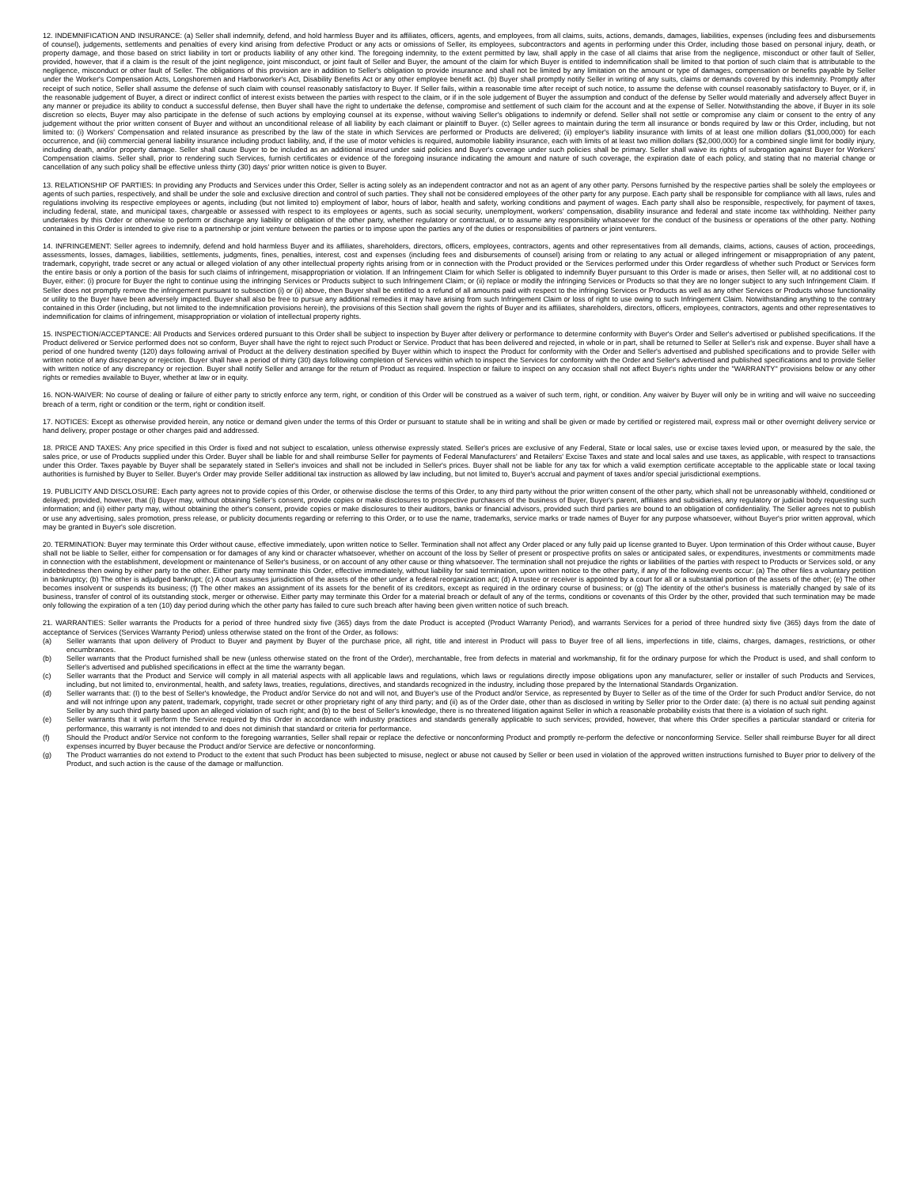12. INDEMNIFICATION AND INSURANCE: (a) Seller shall indemnify, defend, and hold harmless Buyer and its affiliates, officers, agents, and employees, from all claims, suits, actions, demands, damages, liabilities, expenses (including fees and disbursements of counsel), judgements, settlements and penalties of every kind arising from defective Product or any acts or omissions of Seller, its employees, subcontractors and agents in performing under this Order, including those based on personal injury, death, or property damage, and those based on strict liability in tort or products liability of any other kind. The foregoing indemnity, to the extent permitted by law, shall apply in the case of all claims that arise from the negligence, misconduct or other fault of Seller, provided, however, that if a claim is the result of the joint negligence, joint misconduct, or joint fault of Seller and Buyer, the amount of the claim for which Buyer is entitled to indemnification shall be limited to that portion of such claim that is attributable to the negligence, misconduct or other fault of Seller. The obligations of this provision are in addition to Seller's obligation to provide insurance and shall not be limited by any limitation on the amount or type of damages, compensation or benefits payable by Seller under the Worker's Compensation Acts, Longshoremen and Harborworker's Act, Disability Benefits Act or any other employee benefit act. (b) Buyer shall promptly notify Seller in writing of any suits, claims or demands covered by this indemnity. Promptly after receipt of such notice, Seller shall assume the defense of such claim with counsel reasonably satisfactory to Buyer. If Seller fails, within a reasonable time after receipt of such notice, to assume the defense with counsel reasonably satisfactory to Buyer, or if, in the reasonable judgement of Buyer, a direct or indirect conflict of interest exists between the parties with respect to the claim, or if in the sole judgement of Buyer the assumption and conduct of the defense by Seller would materially and adversely affect Buyer in any manner or prejudice its ability to conduct a successful defense, then Buyer shall have the right to undertake the defense, compromise and settlement of such claim for the account and at the expense of Seller. Notwithstanding the above, if Buyer in its sole discretion so elects, Buyer may also participate in the defense of such actions by employing counsel at its expense, without waiving Seller's obligations to indemnify or defend. Seller shall not settle or compromise any claim or consent to the entry of any judgement without the prior written consent of Buyer and without an unconditional release of all liability by each claimant or plaintiff to Buyer. (c) Seller agrees to maintain during the term all insurance or bonds required by law or this Order, including, but not limited to: (i) Workers' Compensation and related insurance as prescribed by the law of the state in which Services are performed or Products are delivered; (ii) employer's liability insurance with limits of at least one million dollars ($1,000,000) for each occurrence, and (iii) commercial general liability insurance including product liability, and, if the use of motor vehicles is required, automobile liability insurance, each with limits of at least two million dollars ($2,000,000) for a combined single limit for bodily injury, including death, and/or property damage. Seller shall cause Buyer to be included as an additional insured under said policies and Buyer's coverage under such policies shall be primary. Seller shall waive its rights of subrogation against Buyer for Workers' Compensation claims. Seller shall, prior to rendering such Services, furnish certificates or evidence of the foregoing insurance indicating the amount and nature of such coverage, the expiration date of each policy, and stating that no material change or cancellation of any such policy shall be effective unless thirty (30) days' prior written notice is given to Buyer.
13. RELATIONSHIP OF PARTIES: In providing any Products and Services under this Order, Seller is acting solely as an independent contractor and not as an agent of any other party. Persons furnished by the respective parties shall be solely the employees or agents of such parties, respectively, and shall be under the sole and exclusive direction and control of such parties. They shall not be considered employees of the other party for any purpose. Each party shall be responsible for compliance with all laws, rules and regulations involving its respective employees or agents, including (but not limited to) employment of labor, hours of labor, health and safety, working conditions and payment of wages. Each party shall also be responsible, respectively, for payment of taxes, including federal, state, and municipal taxes, chargeable or assessed with respect to its employees or agents, such as social security, unemployment, workers' compensation, disability insurance and federal and state income tax withholding. Neither party undertakes by this Order or otherwise to perform or discharge any liability or obligation of the other party, whether regulatory or contractual, or to assume any responsibility whatsoever for the conduct of the business or operations of the other party. Nothing contained in this Order is intended to give rise to a partnership or joint venture between the parties or to impose upon the parties any of the duties or responsibilities of partners or joint venturers.
14. INFRINGEMENT: Seller agrees to indemnify, defend and hold harmless Buyer and its affiliates, shareholders, directors, officers, employees, contractors, agents and other representatives from all demands, claims, actions, causes of action, proceedings, assessments, losses, damages, liabilities, settlements, judgments, fines, penalties, interest, cost and expenses (including fees and disbursements of counsel) arising from or relating to any actual or alleged infringement or misappropriation of any patent, trademark, copyright, trade secret or any actual or alleged violation of any other intellectual property rights arising from or in connection with the Product provided or the Services performed under this Order regardless of whether such Product or Services form the entire basis or only a portion of the basis for such claims of infringement, misappropriation or violation. If an Infringement Claim for which Seller is obligated to indemnify Buyer pursuant to this Order is made or arises, then Seller will, at no additional cost to Buyer, either: (i) procure for Buyer the right to continue using the infringing Services or Products subject to such Infringement Claim; or (ii) replace or modify the infringing Services or Products so that they are no longer subject to any such Infringement Claim. If Seller does not promptly remove the infringement pursuant to subsection (i) or (ii) above, then Buyer shall be entitled to a refund of all amounts paid with respect to the infringing Services or Products as well as any other Services or Products whose functionality or utility to the Buyer have been adversely impacted. Buyer shall also be free to pursue any additional remedies it may have arising from such Infringement Claim or loss of right to use owing to such Infringement Claim. Notwithstanding anything to the contrary contained in this Order (including, but not limited to the indemnification provisions herein), the provisions of this Section shall govern the rights of Buyer and its affiliates, shareholders, directors, officers, employees, contractors, agents and other representatives to indemnification for claims of infringement, misappropriation or violation of intellectual property rights.
15. INSPECTION/ACCEPTANCE: All Products and Services ordered pursuant to this Order shall be subject to inspection by Buyer after delivery or performance to determine conformity with Buyer's Order and Seller's advertised or published specifications. If the Product delivered or Service performed does not so conform, Buyer shall have the right to reject such Product or Service. Product that has been delivered and rejected, in whole or in part, shall be returned to Seller at Seller's risk and expense. Buyer shall have a period of one hundred twenty (120) days following arrival of Product at the delivery destination specified by Buyer within which to inspect the Product for conformity with the Order and Seller's advertised and published specifications and to provide Seller with written notice of any discrepancy or rejection. Buyer shall have a period of thirty (30) days following completion of Services within which to inspect the Services for conformity with the Order and Seller's advertised and published specifications and to provide Seller with written notice of any discrepancy or rejection. Buyer shall notify Seller and arrange for the return of Product as required. Inspection or failure to inspect on any occasion shall not affect Buyer's rights under the "WARRANTY" provisions below or any other rights or remedies available to Buyer, whether at law or in equity.
16. NON-WAIVER: No course of dealing or failure of either party to strictly enforce any term, right, or condition of this Order will be construed as a waiver of such term, right, or condition. Any waiver by Buyer will only be in writing and will waive no succeeding breach of a term, right or condition or the term, right or condition itself.
17. NOTICES: Except as otherwise provided herein, any notice or demand given under the terms of this Order or pursuant to statute shall be in writing and shall be given or made by certified or registered mail, express mail or other overnight delivery service or hand delivery, proper postage or other charges paid and addressed.
18. PRICE AND TAXES: Any price specified in this Order is fixed and not subject to escalation, unless otherwise expressly stated. Seller's prices are exclusive of any Federal, State or local sales, use or excise taxes levied upon, or measured by the sale, the sales price, or use of Products supplied under this Order. Buyer shall be liable for and shall reimburse Seller for payments of Federal Manufacturers' and Retailers' Excise Taxes and state and local sales and use taxes, as applicable, with respect to transactions under this Order. Taxes payable by Buyer shall be separately stated in Seller's invoices and shall not be included in Seller's prices. Buyer shall not be liable for any tax for which a valid exemption certificate acceptable to the applicable state or local taxing authorities is furnished by Buyer to Seller. Buyer's Order may provide Seller additional tax instruction as allowed by law including, but not limited to, Buyer's accrual and payment of taxes and/or special jurisdictional exemptions.
19. PUBLICITY AND DISCLOSURE: Each party agrees not to provide copies of this Order, or otherwise disclose the terms of this Order, to any third party without the prior written consent of the other party, which shall not be unreasonably withheld, conditioned or delayed; provided, however, that (i) Buyer may, without obtaining Seller's consent, provide copies or make disclosures to prospective purchasers of the business of Buyer, Buyer's parent, affiliates and subsidiaries, any regulatory or judicial body requesting such information; and (ii) either party may, without obtaining the other's consent, provide copies or make disclosures to their auditors, banks or financial advisors, provided such third parties are bound to an obligation of confidentiality. The Seller agrees not to publish or use any advertising, sales promotion, press release, or publicity documents regarding or referring to this Order, or to use the name, trademarks, service marks or trade names of Buyer for any purpose whatsoever, without Buyer's prior written approval, which may be granted in Buyer's sole discretion.
20. TERMINATION: Buyer may terminate this Order without cause, effective immediately, upon written notice to Seller. Termination shall not affect any Order placed or any fully paid up license granted to Buyer. Upon termination of this Order without cause, Buyer shall not be liable to Seller, either for compensation or for damages of any kind or character whatsoever, whether on account of the loss by Seller of present or prospective profits on sales or anticipated sales, or expenditures, investments or commitments made in connection with the establishment, development or maintenance of Seller's business, or on account of any other cause or thing whatsoever. The termination shall not prejudice the rights or liabilities of the parties with respect to Products or Services sold, or any indebtedness then owing by either party to the other. Either party may terminate this Order, effective immediately, without liability for said termination, upon written notice to the other party, if any of the following events occur: (a) The other files a voluntary petition in bankruptcy; (b) The other is adjudged bankrupt; (c) A court assumes jurisdiction of the assets of the other under a federal reorganization act; (d) A trustee or receiver is appointed by a court for all or a substantial portion of the assets of the other; (e) The other becomes insolvent or suspends its business; (f) The other makes an assignment of its assets for the benefit of its creditors, except as required in the ordinary course of business; or (g) The identity of the other's business is materially changed by sale of its business, transfer of control of its outstanding stock, merger or otherwise. Either party may terminate this Order for a material breach or default of any of the terms, conditions or covenants of this Order by the other, provided that such termination may be made only following the expiration of a ten (10) day period during which the other party has failed to cure such breach after having been given written notice of such breach.
21. WARRANTIES: Seller warrants the Products for a period of three hundred sixty five (365) days from the date Product is accepted (Product Warranty Period), and warrants Services for a period of three hundred sixty five (365) days from the date of acceptance of Services (Services Warranty Period) unless otherwise stated on the front of the Order, as follows:
(a) Seller warrants that upon delivery of Product to Buyer and payment by Buyer of the purchase price, all right, title and interest in Product will pass to Buyer free of all liens, imperfections in title, claims, charges, damages, restrictions, or other encumbrances.
(b) Seller warrants that the Product furnished shall be new (unless otherwise stated on the front of the Order), merchantable, free from defects in material and workmanship, fit for the ordinary purpose for which the Product is used, and shall conform to Seller's advertised and published specifications in effect at the time the warranty began.
(c) Seller warrants that the Product and Service will comply in all material aspects with all applicable laws and regulations, which laws or regulations directly impose obligations upon any manufacturer, seller or installer of such Products and Services, including, but not limited to, environmental, health, and safety laws, treaties, regulations, directives, and standards recognized in the industry, including those prepared by the International Standards Organization.
(d) Seller warrants that: (I) to the best of Seller's knowledge, the Product and/or Service do not and will not, and Buyer's use of the Product and/or Service, as represented by Buyer to Seller as of the time of the Order for such Product and/or Service, do not and will not infringe upon any patent, trademark, copyright, trade secret or other proprietary right of any third party; and (ii) as of the Order date, other than as disclosed in writing by Seller prior to the Order date: (a) there is no actual suit pending against Seller by any such third party based upon an alleged violation of such right; and (b) to the best of Seller's knowledge, there is no threatened litigation against Seller in which a reasonable probability exists that there is a violation of such right.
(e) Seller warrants that it will perform the Service required by this Order in accordance with industry practices and standards generally applicable to such services; provided, however, that where this Order specifies a particular standard or criteria for performance, this warranty is not intended to and does not diminish that standard or criteria for performance.
(f) Should the Product and/or Service not conform to the foregoing warranties, Seller shall repair or replace the defective or nonconforming Product and promptly re-perform the defective or nonconforming Service. Seller shall reimburse Buyer for all direct expenses incurred by Buyer because the Product and/or Service are defective or nonconforming.
(g) The Product warranties do not extend to Product to the extent that such Product has been subjected to misuse, neglect or abuse not caused by Seller or been used in violation of the approved written instructions furnished to Buyer prior to delivery of the Product, and such action is the cause of the damage or malfunction.